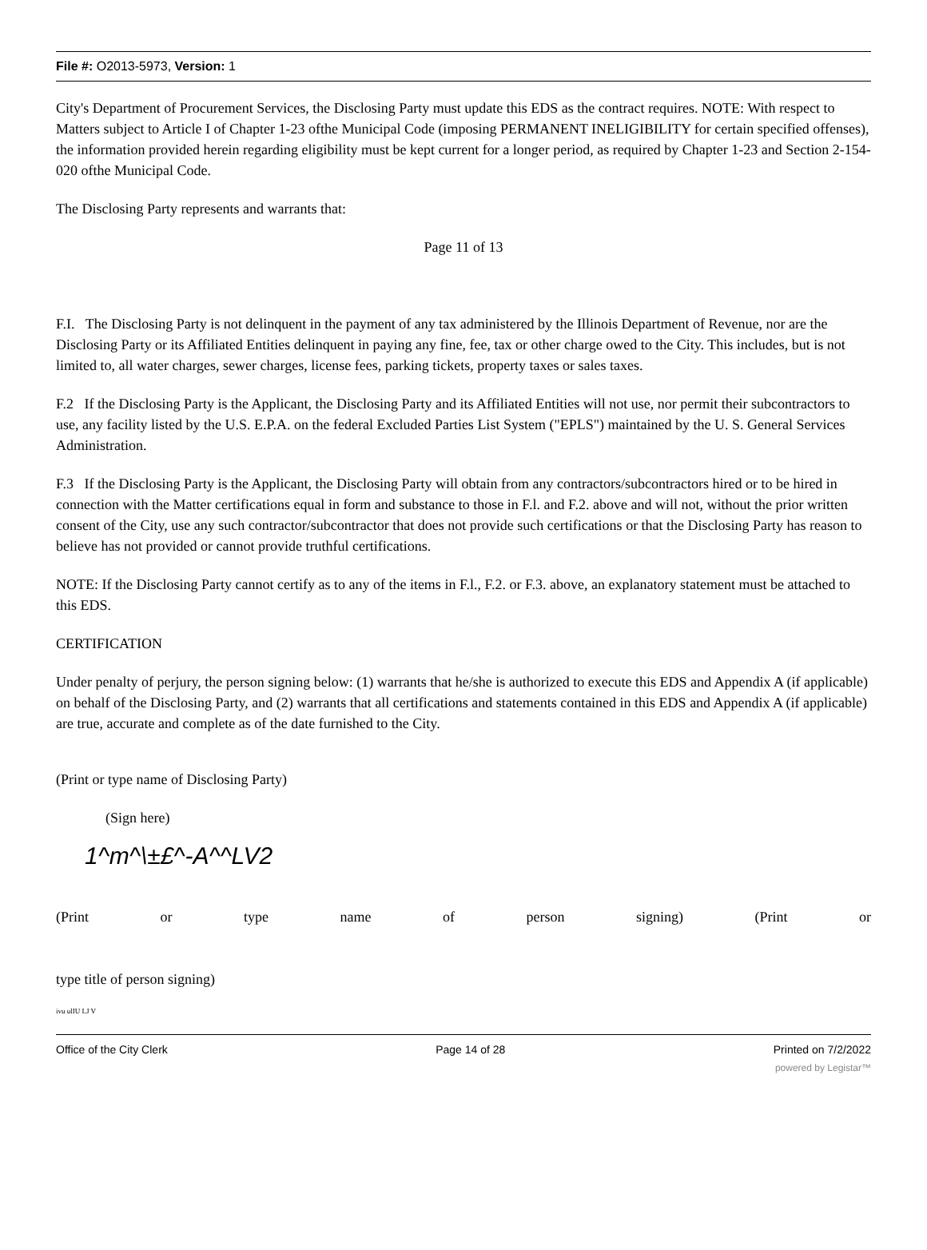File #: O2013-5973, Version: 1
City's Department of Procurement Services, the Disclosing Party must update this EDS as the contract requires. NOTE: With respect to Matters subject to Article I of Chapter 1-23 ofthe Municipal Code (imposing PERMANENT INELIGIBILITY for certain specified offenses), the information provided herein regarding eligibility must be kept current for a longer period, as required by Chapter 1-23 and Section 2-154-020 ofthe Municipal Code.
The Disclosing Party represents and warrants that:
Page 11 of 13
F.I. The Disclosing Party is not delinquent in the payment of any tax administered by the Illinois Department of Revenue, nor are the Disclosing Party or its Affiliated Entities delinquent in paying any fine, fee, tax or other charge owed to the City. This includes, but is not limited to, all water charges, sewer charges, license fees, parking tickets, property taxes or sales taxes.
F.2 If the Disclosing Party is the Applicant, the Disclosing Party and its Affiliated Entities will not use, nor permit their subcontractors to use, any facility listed by the U.S. E.P.A. on the federal Excluded Parties List System ("EPLS") maintained by the U. S. General Services Administration.
F.3 If the Disclosing Party is the Applicant, the Disclosing Party will obtain from any contractors/subcontractors hired or to be hired in connection with the Matter certifications equal in form and substance to those in F.l. and F.2. above and will not, without the prior written consent of the City, use any such contractor/subcontractor that does not provide such certifications or that the Disclosing Party has reason to believe has not provided or cannot provide truthful certifications.
NOTE: If the Disclosing Party cannot certify as to any of the items in F.l., F.2. or F.3. above, an explanatory statement must be attached to this EDS.
CERTIFICATION
Under penalty of perjury, the person signing below: (1) warrants that he/she is authorized to execute this EDS and Appendix A (if applicable) on behalf of the Disclosing Party, and (2) warrants that all certifications and statements contained in this EDS and Appendix A (if applicable) are true, accurate and complete as of the date furnished to the City.
(Print or type name of Disclosing Party)
(Sign here)
1^m^\±£^-A^^LV2
(Print or type name of person signing) (Print or
type title of person signing)
ivu ulIU LJ V
Office of the City Clerk Page 14 of 28 Printed on 7/2/2022
powered by Legistar™